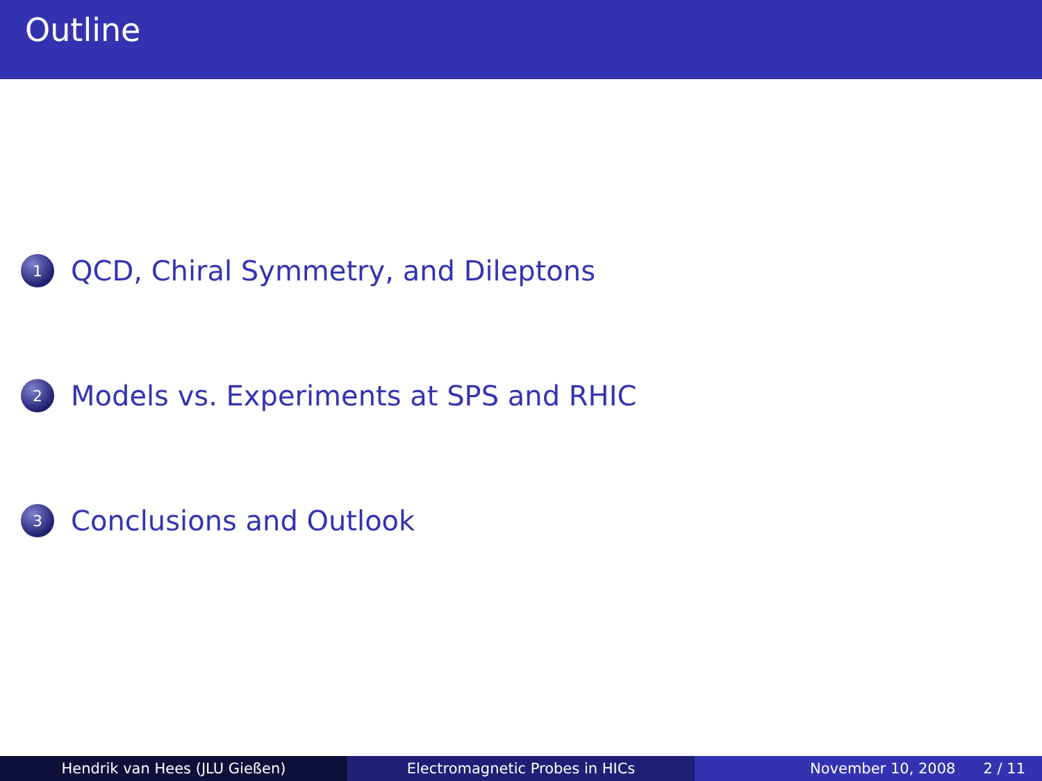Outline
1
QCD, Chiral Symmetry, and Dileptons
2
Models vs. Experiments at SPS and RHIC
3
Conclusions and Outlook
Hendrik van Hees (JLU Gießen) Electromagnetic Probes in HICs November 10, 2008 2 / 11